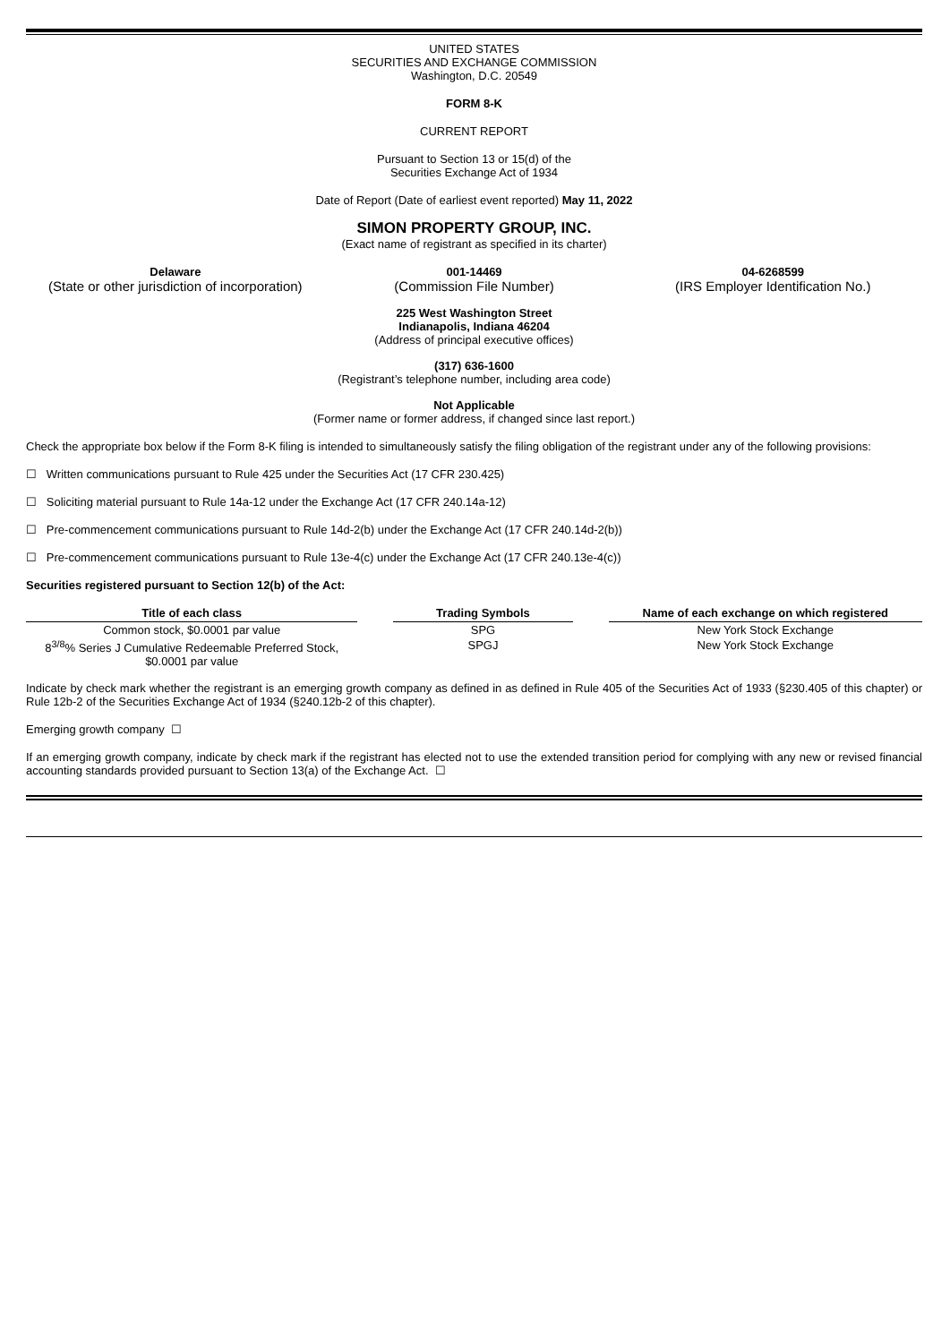UNITED STATES
SECURITIES AND EXCHANGE COMMISSION
Washington, D.C. 20549
FORM 8-K
CURRENT REPORT
Pursuant to Section 13 or 15(d) of the
Securities Exchange Act of 1934
Date of Report (Date of earliest event reported) May 11, 2022
SIMON PROPERTY GROUP, INC.
(Exact name of registrant as specified in its charter)
Delaware
(State or other jurisdiction of incorporation)
001-14469
(Commission File Number)
04-6268599
(IRS Employer Identification No.)
225 West Washington Street
Indianapolis, Indiana 46204
(Address of principal executive offices)
(317) 636-1600
(Registrant’s telephone number, including area code)
Not Applicable
(Former name or former address, if changed since last report.)
Check the appropriate box below if the Form 8-K filing is intended to simultaneously satisfy the filing obligation of the registrant under any of the following provisions:
☐ Written communications pursuant to Rule 425 under the Securities Act (17 CFR 230.425)
☐ Soliciting material pursuant to Rule 14a-12 under the Exchange Act (17 CFR 240.14a-12)
☐ Pre-commencement communications pursuant to Rule 14d-2(b) under the Exchange Act (17 CFR 240.14d-2(b))
☐ Pre-commencement communications pursuant to Rule 13e-4(c) under the Exchange Act (17 CFR 240.13e-4(c))
Securities registered pursuant to Section 12(b) of the Act:
| Title of each class | | Trading Symbols | | Name of each exchange on which registered |
| --- | --- | --- | --- | --- |
| Common stock, $0.0001 par value | | SPG | | New York Stock Exchange |
| 8<sup>3/8</sup>% Series J Cumulative Redeemable Preferred Stock, $0.0001 par value | | SPGJ | | New York Stock Exchange |
Indicate by check mark whether the registrant is an emerging growth company as defined in as defined in Rule 405 of the Securities Act of 1933 (§230.405 of this chapter) or Rule 12b-2 of the Securities Exchange Act of 1934 (§240.12b-2 of this chapter).
Emerging growth company ☐
If an emerging growth company, indicate by check mark if the registrant has elected not to use the extended transition period for complying with any new or revised financial accounting standards provided pursuant to Section 13(a) of the Exchange Act. ☐